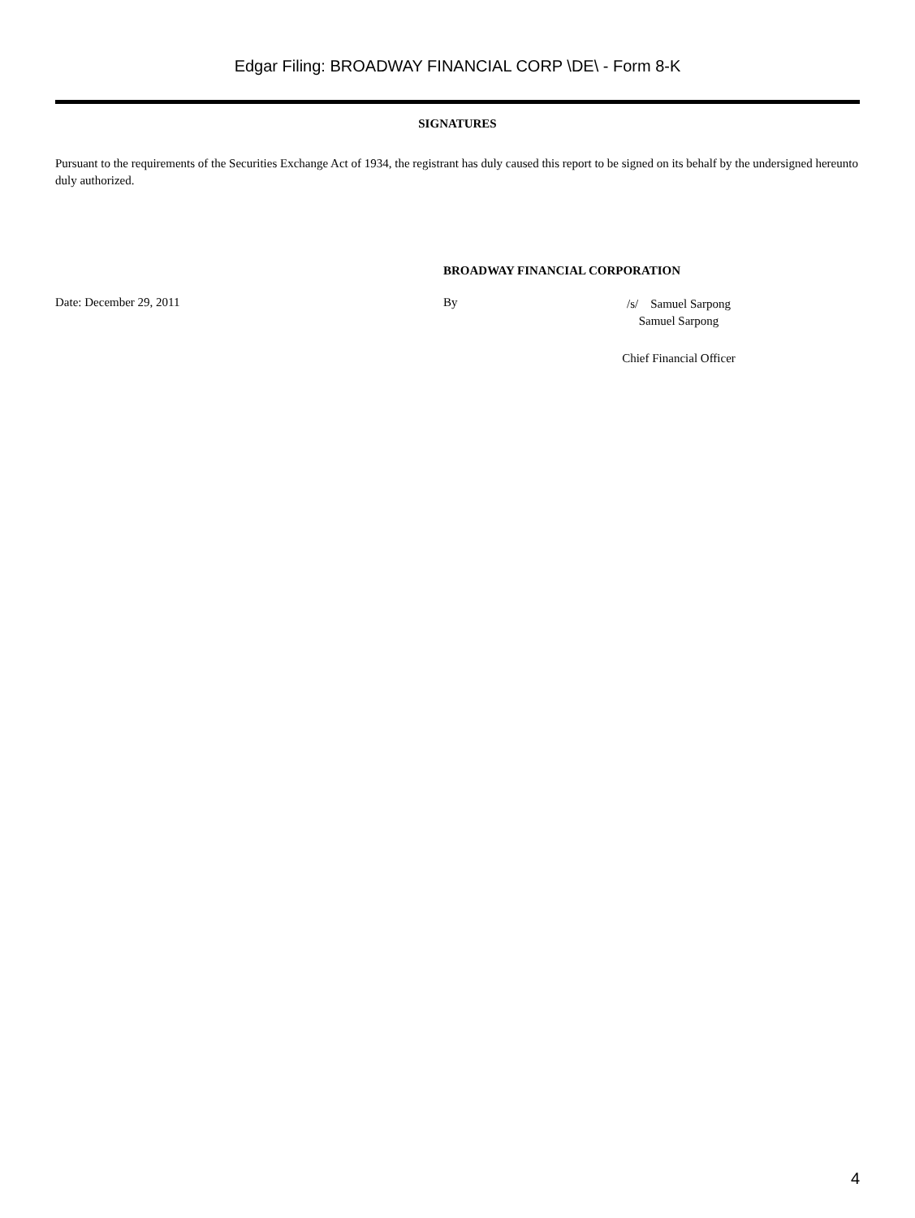Edgar Filing: BROADWAY FINANCIAL CORP \DE\ - Form 8-K
SIGNATURES
Pursuant to the requirements of the Securities Exchange Act of 1934, the registrant has duly caused this report to be signed on its behalf by the undersigned hereunto duly authorized.
BROADWAY FINANCIAL CORPORATION
Date: December 29, 2011 By
/s/ Samuel Sarpong
Samuel Sarpong
Chief Financial Officer
4